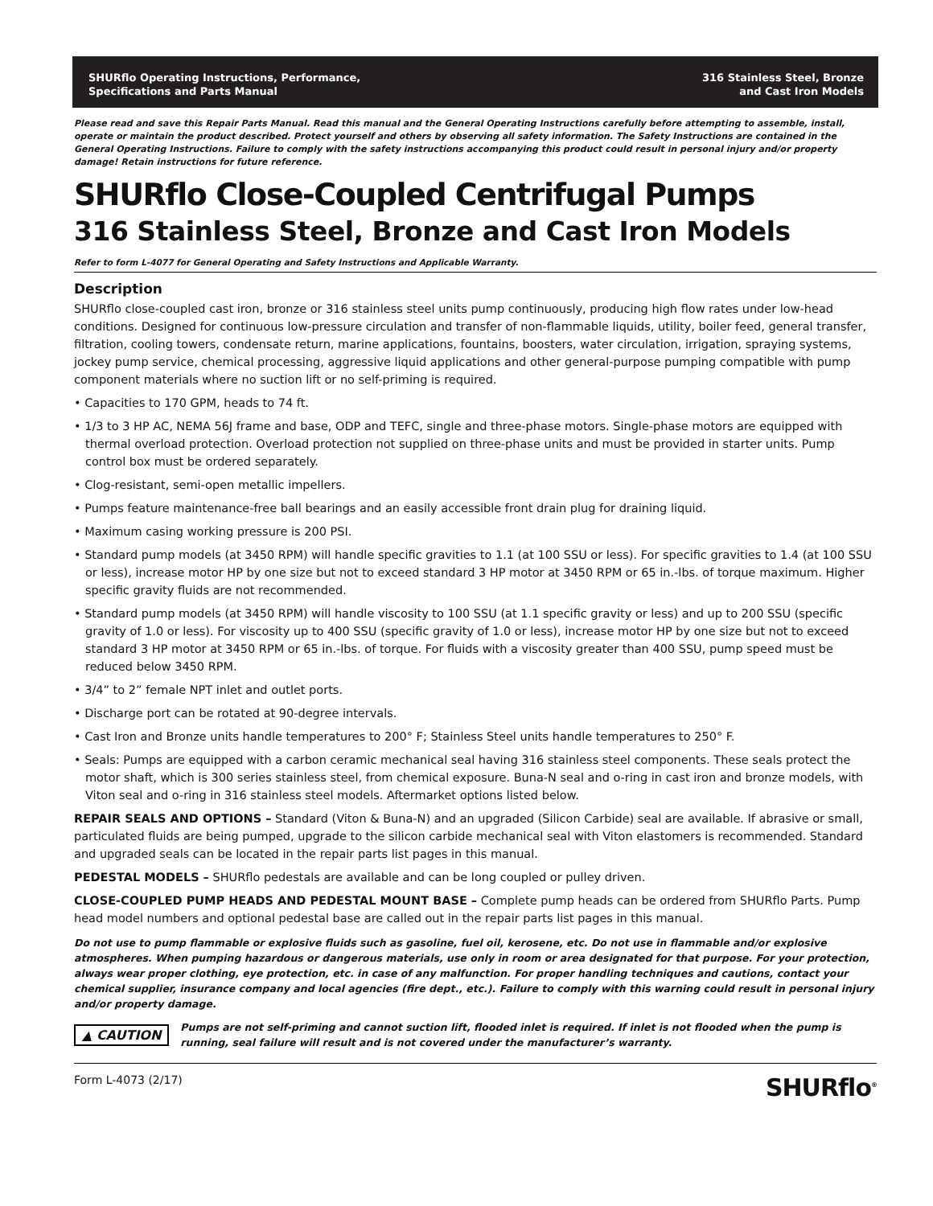SHURflo Operating Instructions, Performance,
Specifications and Parts Manual
316 Stainless Steel, Bronze
and Cast Iron Models
Please read and save this Repair Parts Manual. Read this manual and the General Operating Instructions carefully before attempting to assemble, install, operate or maintain the product described. Protect yourself and others by observing all safety information. The Safety Instructions are contained in the General Operating Instructions. Failure to comply with the safety instructions accompanying this product could result in personal injury and/or property damage! Retain instructions for future reference.
SHURflo Close-Coupled Centrifugal Pumps
316 Stainless Steel, Bronze and Cast Iron Models
Refer to form L-4077 for General Operating and Safety Instructions and Applicable Warranty.
Description
SHURflo close-coupled cast iron, bronze or 316 stainless steel units pump continuously, producing high flow rates under low-head conditions. Designed for continuous low-pressure circulation and transfer of non-flammable liquids, utility, boiler feed, general transfer, filtration, cooling towers, condensate return, marine applications, fountains, boosters, water circulation, irrigation, spraying systems, jockey pump service, chemical processing, aggressive liquid applications and other general-purpose pumping compatible with pump component materials where no suction lift or no self-priming is required.
• Capacities to 170 GPM, heads to 74 ft.
• 1/3 to 3 HP AC, NEMA 56J frame and base, ODP and TEFC, single and three-phase motors. Single-phase motors are equipped with thermal overload protection. Overload protection not supplied on three-phase units and must be provided in starter units. Pump control box must be ordered separately.
• Clog-resistant, semi-open metallic impellers.
• Pumps feature maintenance-free ball bearings and an easily accessible front drain plug for draining liquid.
• Maximum casing working pressure is 200 PSI.
• Standard pump models (at 3450 RPM) will handle specific gravities to 1.1 (at 100 SSU or less). For specific gravities to 1.4 (at 100 SSU or less), increase motor HP by one size but not to exceed standard 3 HP motor at 3450 RPM or 65 in.-lbs. of torque maximum. Higher specific gravity fluids are not recommended.
• Standard pump models (at 3450 RPM) will handle viscosity to 100 SSU (at 1.1 specific gravity or less) and up to 200 SSU (specific gravity of 1.0 or less). For viscosity up to 400 SSU (specific gravity of 1.0 or less), increase motor HP by one size but not to exceed standard 3 HP motor at 3450 RPM or 65 in.-lbs. of torque. For fluids with a viscosity greater than 400 SSU, pump speed must be reduced below 3450 RPM.
• 3/4” to 2” female NPT inlet and outlet ports.
• Discharge port can be rotated at 90-degree intervals.
• Cast Iron and Bronze units handle temperatures to 200° F; Stainless Steel units handle temperatures to 250° F.
• Seals: Pumps are equipped with a carbon ceramic mechanical seal having 316 stainless steel components. These seals protect the motor shaft, which is 300 series stainless steel, from chemical exposure. Buna-N seal and o-ring in cast iron and bronze models, with Viton seal and o-ring in 316 stainless steel models. Aftermarket options listed below.
REPAIR SEALS AND OPTIONS – Standard (Viton & Buna-N) and an upgraded (Silicon Carbide) seal are available. If abrasive or small, particulated fluids are being pumped, upgrade to the silicon carbide mechanical seal with Viton elastomers is recommended. Standard and upgraded seals can be located in the repair parts list pages in this manual.
PEDESTAL MODELS – SHURflo pedestals are available and can be long coupled or pulley driven.
CLOSE-COUPLED PUMP HEADS AND PEDESTAL MOUNT BASE – Complete pump heads can be ordered from SHURflo Parts. Pump head model numbers and optional pedestal base are called out in the repair parts list pages in this manual.
Do not use to pump flammable or explosive fluids such as gasoline, fuel oil, kerosene, etc. Do not use in flammable and/or explosive atmospheres. When pumping hazardous or dangerous materials, use only in room or area designated for that purpose. For your protection, always wear proper clothing, eye protection, etc. in case of any malfunction. For proper handling techniques and cautions, contact your chemical supplier, insurance company and local agencies (fire dept., etc.). Failure to comply with this warning could result in personal injury and/or property damage.
▲ CAUTION Pumps are not self-priming and cannot suction lift, flooded inlet is required. If inlet is not flooded when the pump is running, seal failure will result and is not covered under the manufacturer’s warranty.
Form L-4073 (2/17) SHURflo<sup>®</sup>